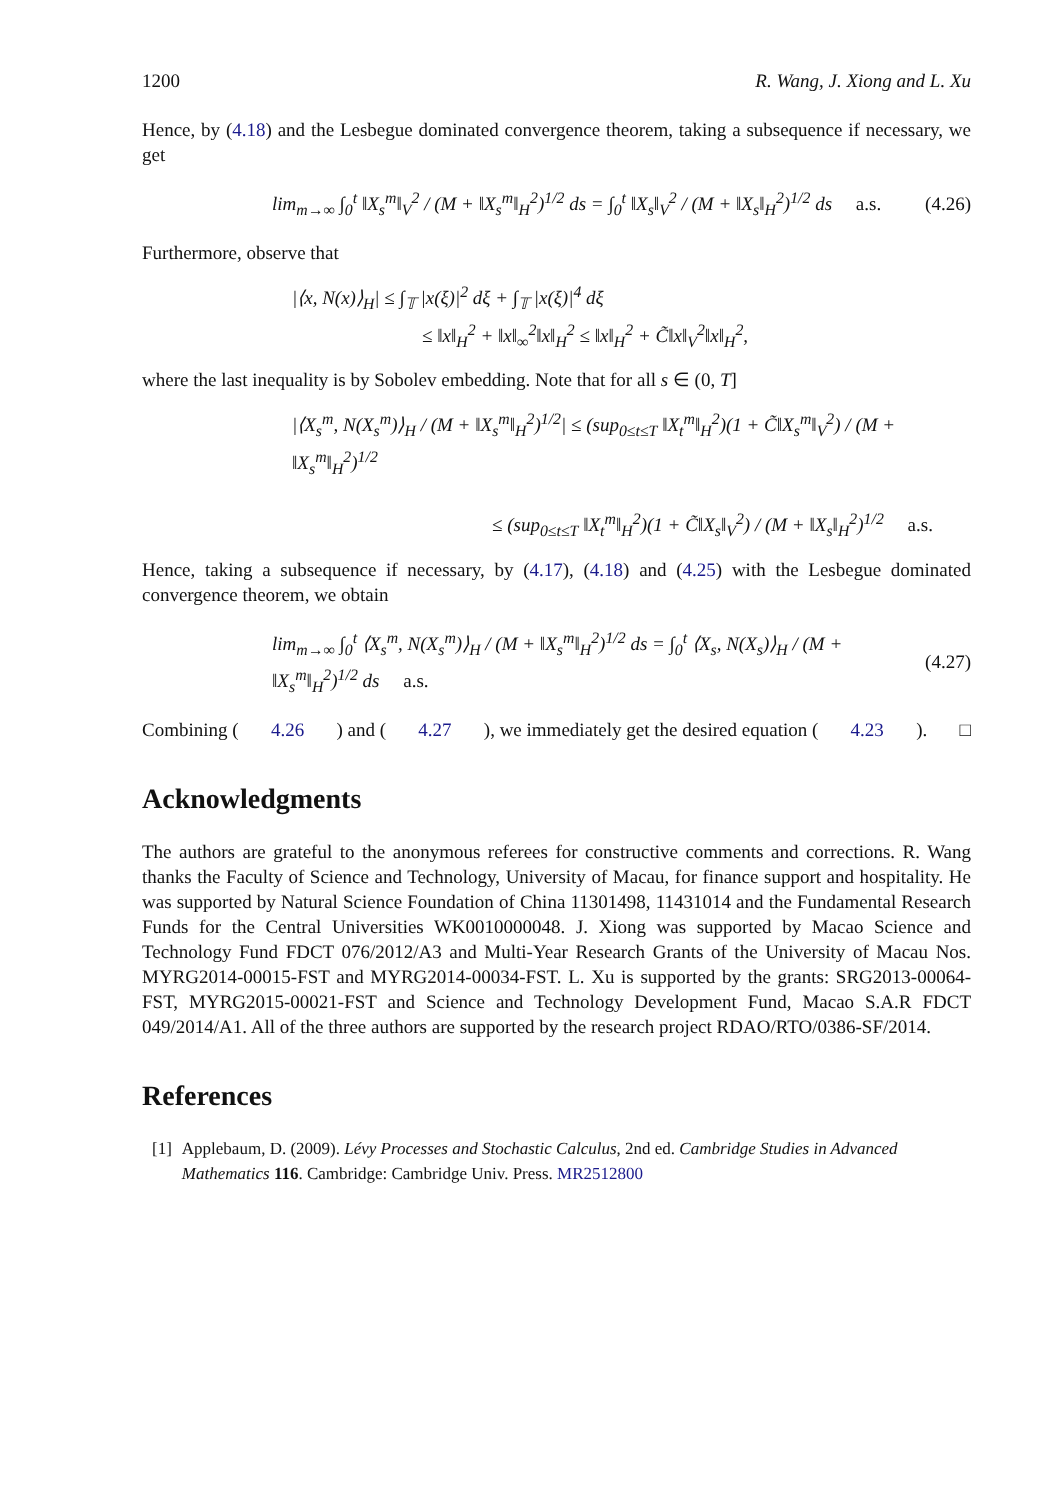1200 R. Wang, J. Xiong and L. Xu
Hence, by (4.18) and the Lesbegue dominated convergence theorem, taking a subsequence if necessary, we get
lim<sub>m→∞</sub> ∫<sub>0</sub><sup>t</sup> ‖X<sub>s</sub><sup>m</sup>‖<sub>V</sub><sup>2</sup> / (M + ‖X<sub>s</sub><sup>m</sup>‖<sub>H</sub><sup>2</sup>)<sup>1/2</sup> ds = ∫<sub>0</sub><sup>t</sup> ‖X<sub>s</sub>‖<sub>V</sub><sup>2</sup> / (M + ‖X<sub>s</sub>‖<sub>H</sub><sup>2</sup>)<sup>1/2</sup> ds a.s. (4.26)
Furthermore, observe that
|⟨x, N(x)⟩<sub>H</sub>| ≤ ∫<sub>𝕋</sub> |x(ξ)|<sup>2</sup> dξ + ∫<sub>𝕋</sub> |x(ξ)|<sup>4</sup> dξ
≤ ‖x‖<sub>H</sub><sup>2</sup> + ‖x‖<sub>∞</sub><sup>2</sup>‖x‖<sub>H</sub><sup>2</sup> ≤ ‖x‖<sub>H</sub><sup>2</sup> + C̃‖x‖<sub>V</sub><sup>2</sup>‖x‖<sub>H</sub><sup>2</sup>,
where the last inequality is by Sobolev embedding. Note that for all s ∈ (0, T]
|⟨X<sub>s</sub><sup>m</sup>, N(X<sub>s</sub><sup>m</sup>)⟩<sub>H</sub> / (M + ‖X<sub>s</sub><sup>m</sup>‖<sub>H</sub><sup>2</sup>)<sup>1/2</sup>| ≤ (sup<sub>0≤t≤T</sub> ‖X<sub>t</sub><sup>m</sup>‖<sub>H</sub><sup>2</sup>)(1 + C̃‖X<sub>s</sub><sup>m</sup>‖<sub>V</sub><sup>2</sup>) / (M + ‖X<sub>s</sub><sup>m</sup>‖<sub>H</sub><sup>2</sup>)<sup>1/2</sup>
≤ (sup<sub>0≤t≤T</sub> ‖X<sub>t</sub><sup>m</sup>‖<sub>H</sub><sup>2</sup>)(1 + C̃‖X<sub>s</sub>‖<sub>V</sub><sup>2</sup>) / (M + ‖X<sub>s</sub>‖<sub>H</sub><sup>2</sup>)<sup>1/2</sup> a.s.
Hence, taking a subsequence if necessary, by (4.17), (4.18) and (4.25) with the Lesbegue dominated convergence theorem, we obtain
lim<sub>m→∞</sub> ∫<sub>0</sub><sup>t</sup> ⟨X<sub>s</sub><sup>m</sup>, N(X<sub>s</sub><sup>m</sup>)⟩<sub>H</sub> / (M + ‖X<sub>s</sub><sup>m</sup>‖<sub>H</sub><sup>2</sup>)<sup>1/2</sup> ds = ∫<sub>0</sub><sup>t</sup> ⟨X<sub>s</sub>, N(X<sub>s</sub>)⟩<sub>H</sub> / (M + ‖X<sub>s</sub><sup>m</sup>‖<sub>H</sub><sup>2</sup>)<sup>1/2</sup> ds a.s. (4.27)
Combining (4.26) and (4.27), we immediately get the desired equation (4.23). □
Acknowledgments
The authors are grateful to the anonymous referees for constructive comments and corrections. R. Wang thanks the Faculty of Science and Technology, University of Macau, for finance support and hospitality. He was supported by Natural Science Foundation of China 11301498, 11431014 and the Fundamental Research Funds for the Central Universities WK0010000048. J. Xiong was supported by Macao Science and Technology Fund FDCT 076/2012/A3 and Multi-Year Research Grants of the University of Macau Nos. MYRG2014-00015-FST and MYRG2014-00034-FST. L. Xu is supported by the grants: SRG2013-00064-FST, MYRG2015-00021-FST and Science and Technology Development Fund, Macao S.A.R FDCT 049/2014/A1. All of the three authors are supported by the research project RDAO/RTO/0386-SF/2014.
References
[1] Applebaum, D. (2009). Lévy Processes and Stochastic Calculus, 2nd ed. Cambridge Studies in Advanced Mathematics 116. Cambridge: Cambridge Univ. Press. MR2512800